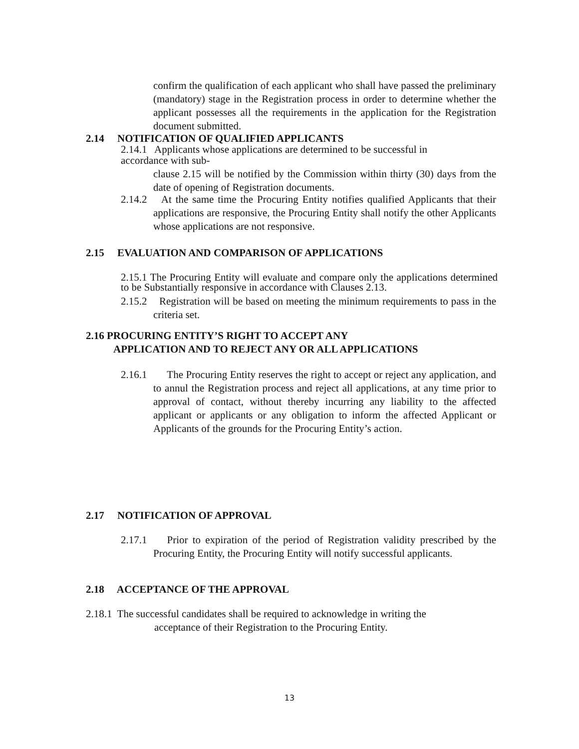confirm the qualification of each applicant who shall have passed the preliminary (mandatory) stage in the Registration process in order to determine whether the applicant possesses all the requirements in the application for the Registration document submitted.
2.14 NOTIFICATION OF QUALIFIED APPLICANTS
2.14.1 Applicants whose applications are determined to be successful in accordance with sub-
clause 2.15 will be notified by the Commission within thirty (30) days from the date of opening of Registration documents.
2.14.2
At the same time the Procuring Entity notifies qualified Applicants that their applications are responsive, the Procuring Entity shall notify the other Applicants whose applications are not responsive.
2.15 EVALUATION AND COMPARISON OF APPLICATIONS
2.15.1 The Procuring Entity will evaluate and compare only the applications determined to be Substantially responsive in accordance with Clauses 2.13.
2.15.2
Registration will be based on meeting the minimum requirements to pass in the criteria set.
2.16 PROCURING ENTITY’S RIGHT TO ACCEPT ANY
APPLICATION AND TO REJECT ANY OR ALL APPLICATIONS
2.16.1
The Procuring Entity reserves the right to accept or reject any application, and to annul the Registration process and reject all applications, at any time prior to approval of contact, without thereby incurring any liability to the affected applicant or applicants or any obligation to inform the affected Applicant or Applicants of the grounds for the Procuring Entity’s action.
2.17 NOTIFICATION OF APPROVAL
2.17.1
Prior to expiration of the period of Registration validity prescribed by the Procuring Entity, the Procuring Entity will notify successful applicants.
2.18 ACCEPTANCE OF THE APPROVAL
2.18.1 The successful candidates shall be required to acknowledge in writing the
acceptance of their Registration to the Procuring Entity.
13